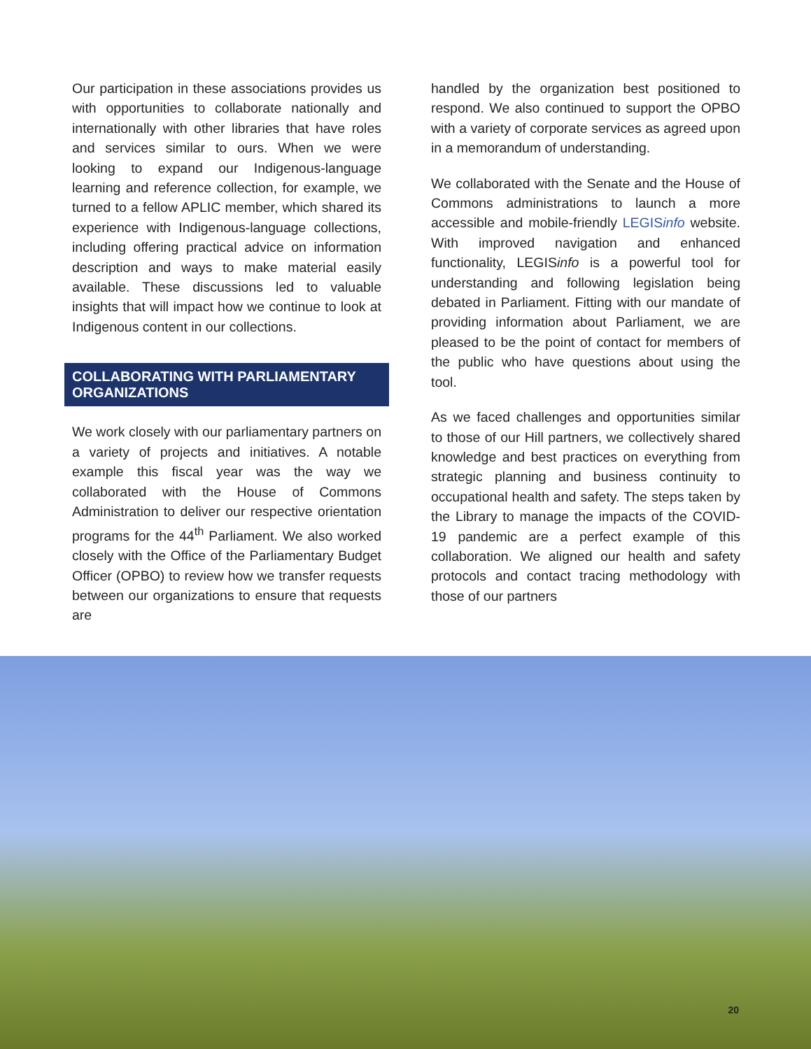Our participation in these associations provides us with opportunities to collaborate nationally and internationally with other libraries that have roles and services similar to ours. When we were looking to expand our Indigenous-language learning and reference collection, for example, we turned to a fellow APLIC member, which shared its experience with Indigenous-language collections, including offering practical advice on information description and ways to make material easily available. These discussions led to valuable insights that will impact how we continue to look at Indigenous content in our collections.
COLLABORATING WITH PARLIAMENTARY ORGANIZATIONS
We work closely with our parliamentary partners on a variety of projects and initiatives. A notable example this fiscal year was the way we collaborated with the House of Commons Administration to deliver our respective orientation programs for the 44<sup>th</sup> Parliament. We also worked closely with the Office of the Parliamentary Budget Officer (OPBO) to review how we transfer requests between our organizations to ensure that requests are
handled by the organization best positioned to respond. We also continued to support the OPBO with a variety of corporate services as agreed upon in a memorandum of understanding.
We collaborated with the Senate and the House of Commons administrations to launch a more accessible and mobile-friendly LEGISinfo website. With improved navigation and enhanced functionality, LEGISinfo is a powerful tool for understanding and following legislation being debated in Parliament. Fitting with our mandate of providing information about Parliament, we are pleased to be the point of contact for members of the public who have questions about using the tool.
As we faced challenges and opportunities similar to those of our Hill partners, we collectively shared knowledge and best practices on everything from strategic planning and business continuity to occupational health and safety. The steps taken by the Library to manage the impacts of the COVID-19 pandemic are a perfect example of this collaboration. We aligned our health and safety protocols and contact tracing methodology with those of our partners
20